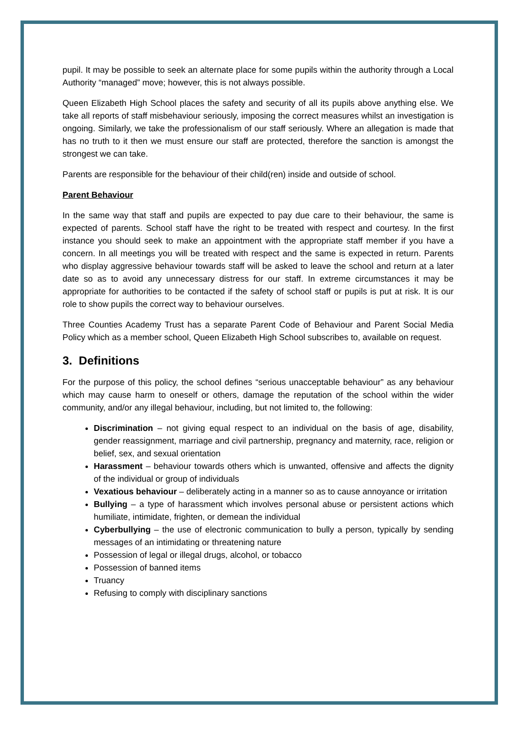pupil. It may be possible to seek an alternate place for some pupils within the authority through a Local Authority “managed” move; however, this is not always possible.
Queen Elizabeth High School places the safety and security of all its pupils above anything else. We take all reports of staff misbehaviour seriously, imposing the correct measures whilst an investigation is ongoing. Similarly, we take the professionalism of our staff seriously. Where an allegation is made that has no truth to it then we must ensure our staff are protected, therefore the sanction is amongst the strongest we can take.
Parents are responsible for the behaviour of their child(ren) inside and outside of school.
Parent Behaviour
In the same way that staff and pupils are expected to pay due care to their behaviour, the same is expected of parents. School staff have the right to be treated with respect and courtesy. In the first instance you should seek to make an appointment with the appropriate staff member if you have a concern. In all meetings you will be treated with respect and the same is expected in return. Parents who display aggressive behaviour towards staff will be asked to leave the school and return at a later date so as to avoid any unnecessary distress for our staff. In extreme circumstances it may be appropriate for authorities to be contacted if the safety of school staff or pupils is put at risk. It is our role to show pupils the correct way to behaviour ourselves.
Three Counties Academy Trust has a separate Parent Code of Behaviour and Parent Social Media Policy which as a member school, Queen Elizabeth High School subscribes to, available on request.
3. Definitions
For the purpose of this policy, the school defines “serious unacceptable behaviour” as any behaviour which may cause harm to oneself or others, damage the reputation of the school within the wider community, and/or any illegal behaviour, including, but not limited to, the following:
Discrimination – not giving equal respect to an individual on the basis of age, disability, gender reassignment, marriage and civil partnership, pregnancy and maternity, race, religion or belief, sex, and sexual orientation
Harassment – behaviour towards others which is unwanted, offensive and affects the dignity of the individual or group of individuals
Vexatious behaviour – deliberately acting in a manner so as to cause annoyance or irritation
Bullying – a type of harassment which involves personal abuse or persistent actions which humiliate, intimidate, frighten, or demean the individual
Cyberbullying – the use of electronic communication to bully a person, typically by sending messages of an intimidating or threatening nature
Possession of legal or illegal drugs, alcohol, or tobacco
Possession of banned items
Truancy
Refusing to comply with disciplinary sanctions